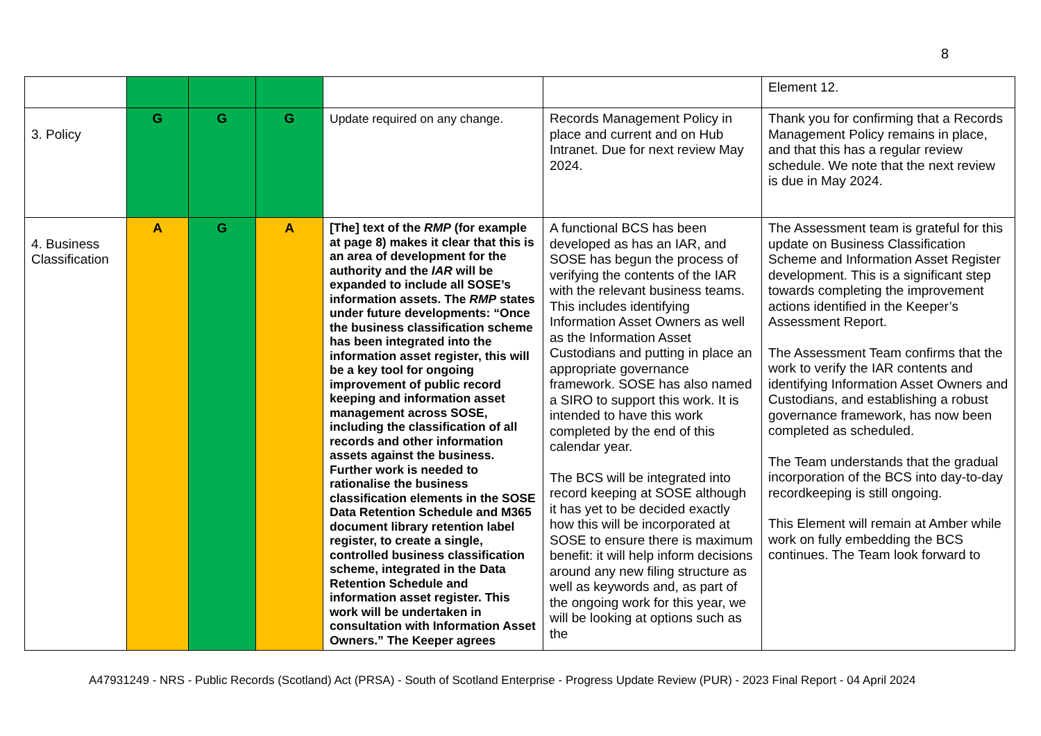8
| | | | | | | Element 12. |
| 3. Policy | G | G | G | Update required on any change. | Records Management Policy in place and current and on Hub Intranet. Due for next review May 2024. | Thank you for confirming that a Records Management Policy remains in place, and that this has a regular review schedule. We note that the next review is due in May 2024. |
| 4. Business Classification | A | G | A | [The] text of the RMP (for example at page 8) makes it clear that this is an area of development for the authority and the IAR will be expanded to include all SOSE’s information assets. The RMP states under future developments: “Once the business classification scheme has been integrated into the information asset register, this will be a key tool for ongoing improvement of public record keeping and information asset management across SOSE, including the classification of all records and other information assets against the business. Further work is needed to rationalise the business classification elements in the SOSE Data Retention Schedule and M365 document library retention label register, to create a single, controlled business classification scheme, integrated in the Data Retention Schedule and information asset register. This work will be undertaken in consultation with Information Asset Owners.” The Keeper agrees | A functional BCS has been developed as has an IAR, and SOSE has begun the process of verifying the contents of the IAR with the relevant business teams. This includes identifying Information Asset Owners as well as the Information Asset Custodians and putting in place an appropriate governance framework. SOSE has also named a SIRO to support this work. It is intended to have this work completed by the end of this calendar year. The BCS will be integrated into record keeping at SOSE although it has yet to be decided exactly how this will be incorporated at SOSE to ensure there is maximum benefit: it will help inform decisions around any new filing structure as well as keywords and, as part of the ongoing work for this year, we will be looking at options such as the | The Assessment team is grateful for this update on Business Classification Scheme and Information Asset Register development. This is a significant step towards completing the improvement actions identified in the Keeper’s Assessment Report. The Assessment Team confirms that the work to verify the IAR contents and identifying Information Asset Owners and Custodians, and establishing a robust governance framework, has now been completed as scheduled. The Team understands that the gradual incorporation of the BCS into day-to-day recordkeeping is still ongoing. This Element will remain at Amber while work on fully embedding the BCS continues. The Team look forward to |
A47931249 - NRS - Public Records (Scotland) Act (PRSA) - South of Scotland Enterprise - Progress Update Review (PUR) - 2023 Final Report - 04 April 2024